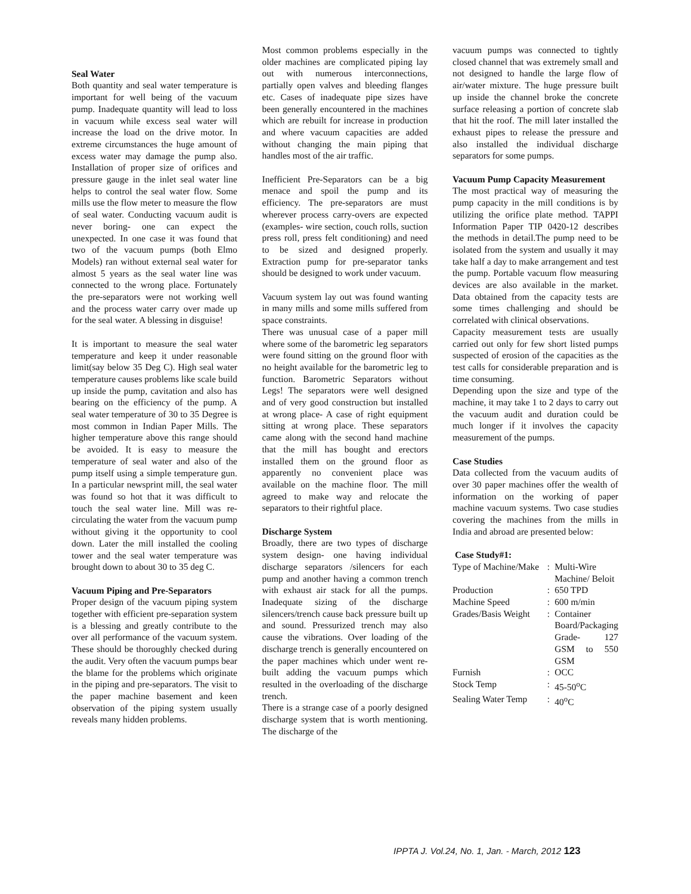Seal Water
Both quantity and seal water temperature is important for well being of the vacuum pump. Inadequate quantity will lead to loss in vacuum while excess seal water will increase the load on the drive motor. In extreme circumstances the huge amount of excess water may damage the pump also. Installation of proper size of orifices and pressure gauge in the inlet seal water line helps to control the seal water flow. Some mills use the flow meter to measure the flow of seal water. Conducting vacuum audit is never boring- one can expect the unexpected. In one case it was found that two of the vacuum pumps (both Elmo Models) ran without external seal water for almost 5 years as the seal water line was connected to the wrong place. Fortunately the pre-separators were not working well and the process water carry over made up for the seal water. A blessing in disguise!
It is important to measure the seal water temperature and keep it under reasonable limit(say below 35 Deg C). High seal water temperature causes problems like scale build up inside the pump, cavitation and also has bearing on the efficiency of the pump. A seal water temperature of 30 to 35 Degree is most common in Indian Paper Mills. The higher temperature above this range should be avoided. It is easy to measure the temperature of seal water and also of the pump itself using a simple temperature gun. In a particular newsprint mill, the seal water was found so hot that it was difficult to touch the seal water line. Mill was re-circulating the water from the vacuum pump without giving it the opportunity to cool down. Later the mill installed the cooling tower and the seal water temperature was brought down to about 30 to 35 deg C.
Vacuum Piping and Pre-Separators
Proper design of the vacuum piping system together with efficient pre-separation system is a blessing and greatly contribute to the over all performance of the vacuum system. These should be thoroughly checked during the audit. Very often the vacuum pumps bear the blame for the problems which originate in the piping and pre-separators. The visit to the paper machine basement and keen observation of the piping system usually reveals many hidden problems.
Most common problems especially in the older machines are complicated piping lay out with numerous interconnections, partially open valves and bleeding flanges etc. Cases of inadequate pipe sizes have been generally encountered in the machines which are rebuilt for increase in production and where vacuum capacities are added without changing the main piping that handles most of the air traffic.
Inefficient Pre-Separators can be a big menace and spoil the pump and its efficiency. The pre-separators are must wherever process carry-overs are expected (examples- wire section, couch rolls, suction press roll, press felt conditioning) and need to be sized and designed properly. Extraction pump for pre-separator tanks should be designed to work under vacuum.
Vacuum system lay out was found wanting in many mills and some mills suffered from space constraints.
There was unusual case of a paper mill where some of the barometric leg separators were found sitting on the ground floor with no height available for the barometric leg to function. Barometric Separators without Legs! The separators were well designed and of very good construction but installed at wrong place- A case of right equipment sitting at wrong place. These separators came along with the second hand machine that the mill has bought and erectors installed them on the ground floor as apparently no convenient place was available on the machine floor. The mill agreed to make way and relocate the separators to their rightful place.
Discharge System
Broadly, there are two types of discharge system design- one having individual discharge separators /silencers for each pump and another having a common trench with exhaust air stack for all the pumps. Inadequate sizing of the discharge silencers/trench cause back pressure built up and sound. Pressurized trench may also cause the vibrations. Over loading of the discharge trench is generally encountered on the paper machines which under went re-built adding the vacuum pumps which resulted in the overloading of the discharge trench.
There is a strange case of a poorly designed discharge system that is worth mentioning. The discharge of the
vacuum pumps was connected to tightly closed channel that was extremely small and not designed to handle the large flow of air/water mixture. The huge pressure built up inside the channel broke the concrete surface releasing a portion of concrete slab that hit the roof. The mill later installed the exhaust pipes to release the pressure and also installed the individual discharge separators for some pumps.
Vacuum Pump Capacity Measurement
The most practical way of measuring the pump capacity in the mill conditions is by utilizing the orifice plate method. TAPPI Information Paper TIP 0420-12 describes the methods in detail.The pump need to be isolated from the system and usually it may take half a day to make arrangement and test the pump. Portable vacuum flow measuring devices are also available in the market. Data obtained from the capacity tests are some times challenging and should be correlated with clinical observations.
Capacity measurement tests are usually carried out only for few short listed pumps suspected of erosion of the capacities as the test calls for considerable preparation and is time consuming.
Depending upon the size and type of the machine, it may take 1 to 2 days to carry out the vacuum audit and duration could be much longer if it involves the capacity measurement of the pumps.
Case Studies
Data collected from the vacuum audits of over 30 paper machines offer the wealth of information on the working of paper machine vacuum systems. Two case studies covering the machines from the mills in India and abroad are presented below:
Case Study#1:
| Type of Machine/Make | : | Multi-Wire Machine/ Beloit |
| Production | : | 650 TPD |
| Machine Speed | : | 600 m/min |
| Grades/Basis Weight | : | Container Board/Packaging Grade- 127 GSM to 550 GSM |
| Furnish | : | OCC |
| Stock Temp | : | 45-50<sup>o</sup>C |
| Sealing Water Temp | : | 40<sup>o</sup>C |
IPPTA J. Vol.24, No. 1, Jan. - March, 2012 123